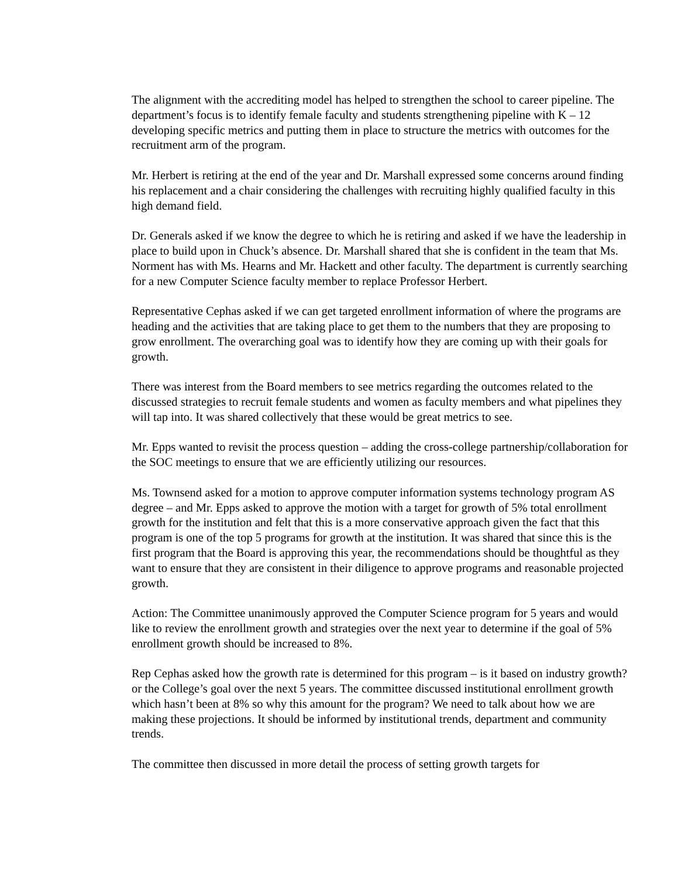The alignment with the accrediting model has helped to strengthen the school to career pipeline. The department’s focus is to identify female faculty and students strengthening pipeline with K – 12 developing specific metrics and putting them in place to structure the metrics with outcomes for the recruitment arm of the program.
Mr. Herbert is retiring at the end of the year and Dr. Marshall expressed some concerns around finding his replacement and a chair considering the challenges with recruiting highly qualified faculty in this high demand field.
Dr. Generals asked if we know the degree to which he is retiring and asked if we have the leadership in place to build upon in Chuck’s absence. Dr. Marshall shared that she is confident in the team that Ms. Norment has with Ms. Hearns and Mr. Hackett and other faculty. The department is currently searching for a new Computer Science faculty member to replace Professor Herbert.
Representative Cephas asked if we can get targeted enrollment information of where the programs are heading and the activities that are taking place to get them to the numbers that they are proposing to grow enrollment. The overarching goal was to identify how they are coming up with their goals for growth.
There was interest from the Board members to see metrics regarding the outcomes related to the discussed strategies to recruit female students and women as faculty members and what pipelines they will tap into. It was shared collectively that these would be great metrics to see.
Mr. Epps wanted to revisit the process question – adding the cross-college partnership/collaboration for the SOC meetings to ensure that we are efficiently utilizing our resources.
Ms. Townsend asked for a motion to approve computer information systems technology program AS degree – and Mr. Epps asked to approve the motion with a target for growth of 5% total enrollment growth for the institution and felt that this is a more conservative approach given the fact that this program is one of the top 5 programs for growth at the institution. It was shared that since this is the first program that the Board is approving this year, the recommendations should be thoughtful as they want to ensure that they are consistent in their diligence to approve programs and reasonable projected growth.
Action: The Committee unanimously approved the Computer Science program for 5 years and would like to review the enrollment growth and strategies over the next year to determine if the goal of 5% enrollment growth should be increased to 8%.
Rep Cephas asked how the growth rate is determined for this program – is it based on industry growth? or the College’s goal over the next 5 years. The committee discussed institutional enrollment growth which hasn’t been at 8% so why this amount for the program? We need to talk about how we are making these projections. It should be informed by institutional trends, department and community trends.
The committee then discussed in more detail the process of setting growth targets for